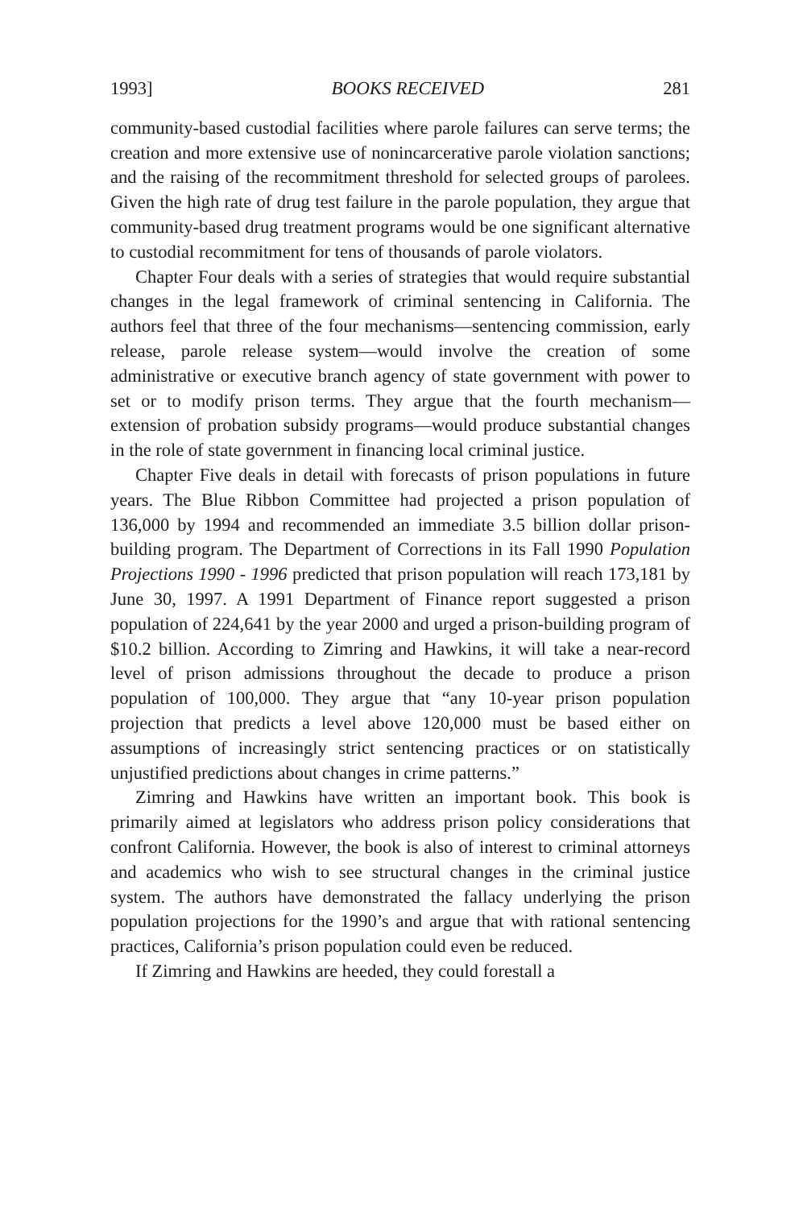1993] BOOKS RECEIVED 281
community-based custodial facilities where parole failures can serve terms; the creation and more extensive use of nonincarcerative parole violation sanctions; and the raising of the recommitment threshold for selected groups of parolees. Given the high rate of drug test failure in the parole population, they argue that community-based drug treatment programs would be one significant alternative to custodial recommitment for tens of thousands of parole violators.
Chapter Four deals with a series of strategies that would require substantial changes in the legal framework of criminal sentencing in California. The authors feel that three of the four mechanisms—sentencing commission, early release, parole release system—would involve the creation of some administrative or executive branch agency of state government with power to set or to modify prison terms. They argue that the fourth mechanism—extension of probation subsidy programs—would produce substantial changes in the role of state government in financing local criminal justice.
Chapter Five deals in detail with forecasts of prison populations in future years. The Blue Ribbon Committee had projected a prison population of 136,000 by 1994 and recommended an immediate 3.5 billion dollar prison-building program. The Department of Corrections in its Fall 1990 Population Projections 1990 - 1996 predicted that prison population will reach 173,181 by June 30, 1997. A 1991 Department of Finance report suggested a prison population of 224,641 by the year 2000 and urged a prison-building program of $10.2 billion. According to Zimring and Hawkins, it will take a near-record level of prison admissions throughout the decade to produce a prison population of 100,000. They argue that “any 10-year prison population projection that predicts a level above 120,000 must be based either on assumptions of increasingly strict sentencing practices or on statistically unjustified predictions about changes in crime patterns.”
Zimring and Hawkins have written an important book. This book is primarily aimed at legislators who address prison policy considerations that confront California. However, the book is also of interest to criminal attorneys and academics who wish to see structural changes in the criminal justice system. The authors have demonstrated the fallacy underlying the prison population projections for the 1990’s and argue that with rational sentencing practices, California’s prison population could even be reduced.
If Zimring and Hawkins are heeded, they could forestall a